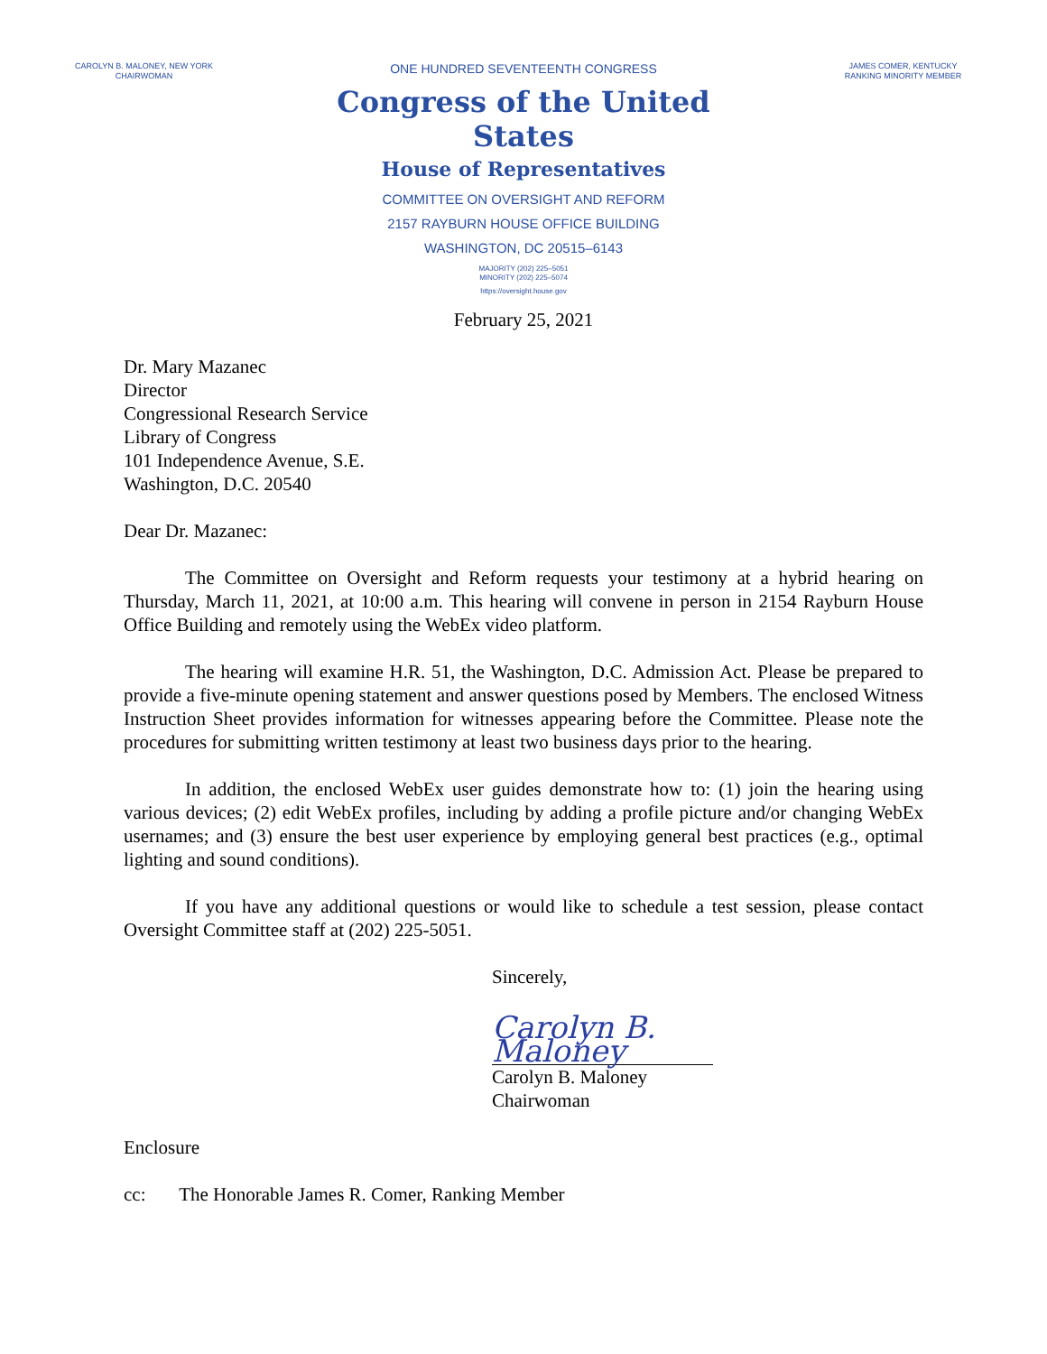CAROLYN B. MALONEY, NEW YORK
CHAIRWOMAN
ONE HUNDRED SEVENTEENTH CONGRESS
Congress of the United States
House of Representatives
COMMITTEE ON OVERSIGHT AND REFORM
2157 RAYBURN HOUSE OFFICE BUILDING
WASHINGTON, DC 20515–6143
MAJORITY (202) 225–5051
MINORITY (202) 225–5074
https://oversight.house.gov
JAMES COMER, KENTUCKY
RANKING MINORITY MEMBER
February 25, 2021
Dr. Mary Mazanec
Director
Congressional Research Service
Library of Congress
101 Independence Avenue, S.E.
Washington, D.C. 20540
Dear Dr. Mazanec:
The Committee on Oversight and Reform requests your testimony at a hybrid hearing on Thursday, March 11, 2021, at 10:00 a.m. This hearing will convene in person in 2154 Rayburn House Office Building and remotely using the WebEx video platform.
The hearing will examine H.R. 51, the Washington, D.C. Admission Act. Please be prepared to provide a five-minute opening statement and answer questions posed by Members. The enclosed Witness Instruction Sheet provides information for witnesses appearing before the Committee. Please note the procedures for submitting written testimony at least two business days prior to the hearing.
In addition, the enclosed WebEx user guides demonstrate how to: (1) join the hearing using various devices; (2) edit WebEx profiles, including by adding a profile picture and/or changing WebEx usernames; and (3) ensure the best user experience by employing general best practices (e.g., optimal lighting and sound conditions).
If you have any additional questions or would like to schedule a test session, please contact Oversight Committee staff at (202) 225-5051.
Sincerely,
Carolyn B. Maloney
Carolyn B. Maloney
Chairwoman
Enclosure
cc: The Honorable James R. Comer, Ranking Member